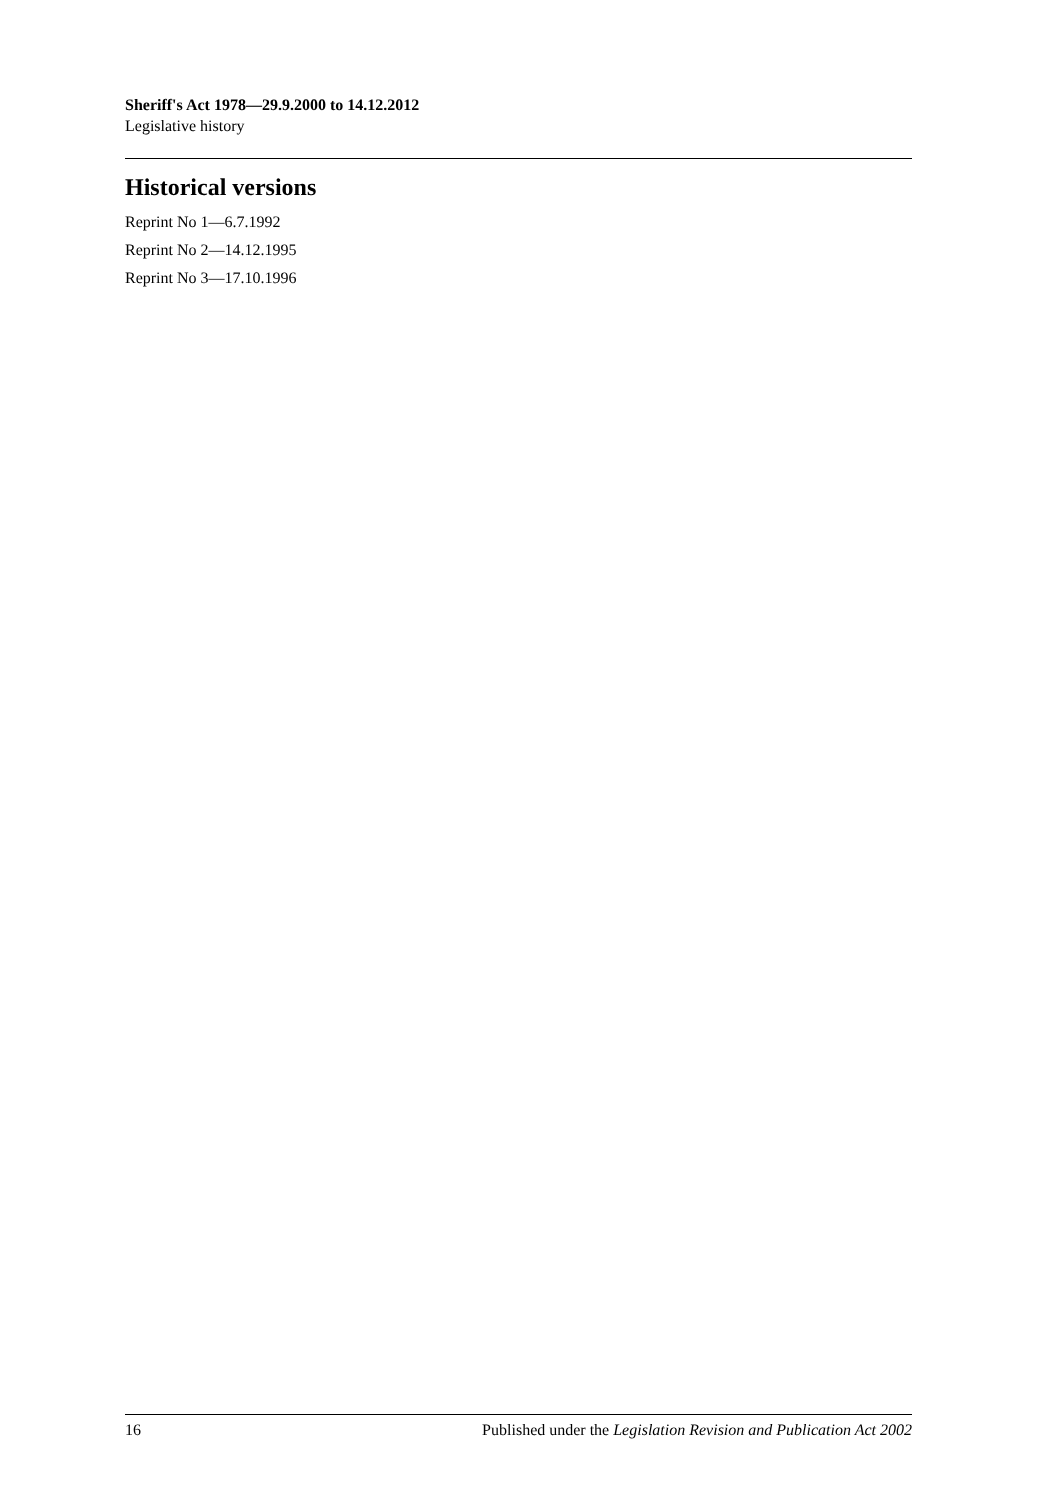Sheriff's Act 1978—29.9.2000 to 14.12.2012
Legislative history
Historical versions
Reprint No 1—6.7.1992
Reprint No 2—14.12.1995
Reprint No 3—17.10.1996
16 Published under the Legislation Revision and Publication Act 2002